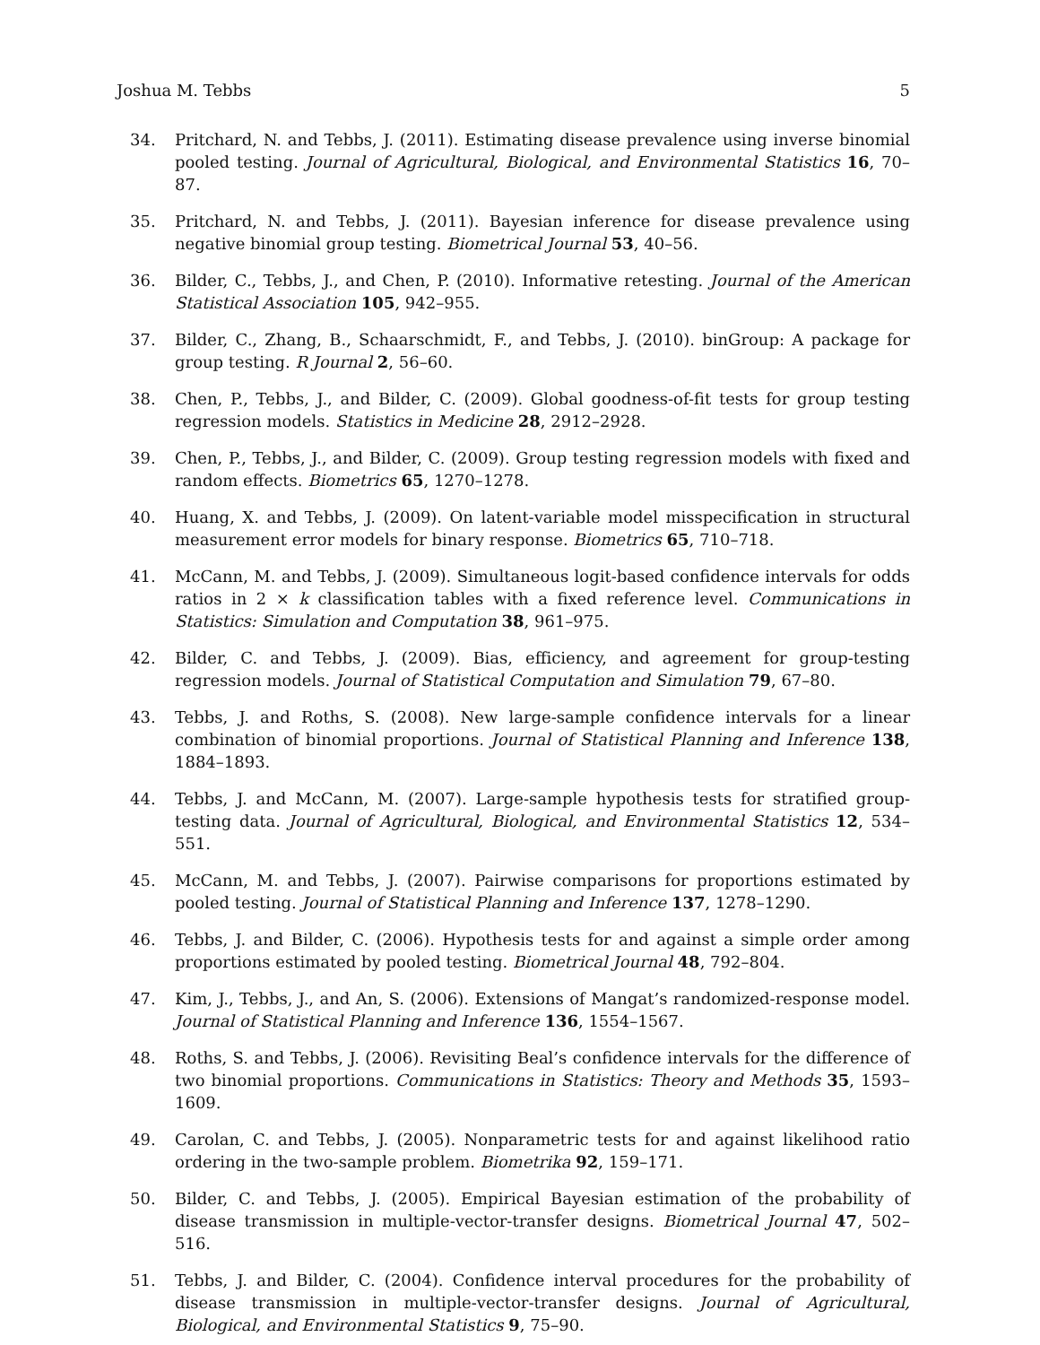Joshua M. Tebbs 5
34. Pritchard, N. and Tebbs, J. (2011). Estimating disease prevalence using inverse binomial pooled testing. Journal of Agricultural, Biological, and Environmental Statistics 16, 70–87.
35. Pritchard, N. and Tebbs, J. (2011). Bayesian inference for disease prevalence using negative binomial group testing. Biometrical Journal 53, 40–56.
36. Bilder, C., Tebbs, J., and Chen, P. (2010). Informative retesting. Journal of the American Statistical Association 105, 942–955.
37. Bilder, C., Zhang, B., Schaarschmidt, F., and Tebbs, J. (2010). binGroup: A package for group testing. R Journal 2, 56–60.
38. Chen, P., Tebbs, J., and Bilder, C. (2009). Global goodness-of-fit tests for group testing regression models. Statistics in Medicine 28, 2912–2928.
39. Chen, P., Tebbs, J., and Bilder, C. (2009). Group testing regression models with fixed and random effects. Biometrics 65, 1270–1278.
40. Huang, X. and Tebbs, J. (2009). On latent-variable model misspecification in structural measurement error models for binary response. Biometrics 65, 710–718.
41. McCann, M. and Tebbs, J. (2009). Simultaneous logit-based confidence intervals for odds ratios in 2 × k classification tables with a fixed reference level. Communications in Statistics: Simulation and Computation 38, 961–975.
42. Bilder, C. and Tebbs, J. (2009). Bias, efficiency, and agreement for group-testing regression models. Journal of Statistical Computation and Simulation 79, 67–80.
43. Tebbs, J. and Roths, S. (2008). New large-sample confidence intervals for a linear combination of binomial proportions. Journal of Statistical Planning and Inference 138, 1884–1893.
44. Tebbs, J. and McCann, M. (2007). Large-sample hypothesis tests for stratified group-testing data. Journal of Agricultural, Biological, and Environmental Statistics 12, 534–551.
45. McCann, M. and Tebbs, J. (2007). Pairwise comparisons for proportions estimated by pooled testing. Journal of Statistical Planning and Inference 137, 1278–1290.
46. Tebbs, J. and Bilder, C. (2006). Hypothesis tests for and against a simple order among proportions estimated by pooled testing. Biometrical Journal 48, 792–804.
47. Kim, J., Tebbs, J., and An, S. (2006). Extensions of Mangat’s randomized-response model. Journal of Statistical Planning and Inference 136, 1554–1567.
48. Roths, S. and Tebbs, J. (2006). Revisiting Beal’s confidence intervals for the difference of two binomial proportions. Communications in Statistics: Theory and Methods 35, 1593–1609.
49. Carolan, C. and Tebbs, J. (2005). Nonparametric tests for and against likelihood ratio ordering in the two-sample problem. Biometrika 92, 159–171.
50. Bilder, C. and Tebbs, J. (2005). Empirical Bayesian estimation of the probability of disease transmission in multiple-vector-transfer designs. Biometrical Journal 47, 502–516.
51. Tebbs, J. and Bilder, C. (2004). Confidence interval procedures for the probability of disease transmission in multiple-vector-transfer designs. Journal of Agricultural, Biological, and Environmental Statistics 9, 75–90.